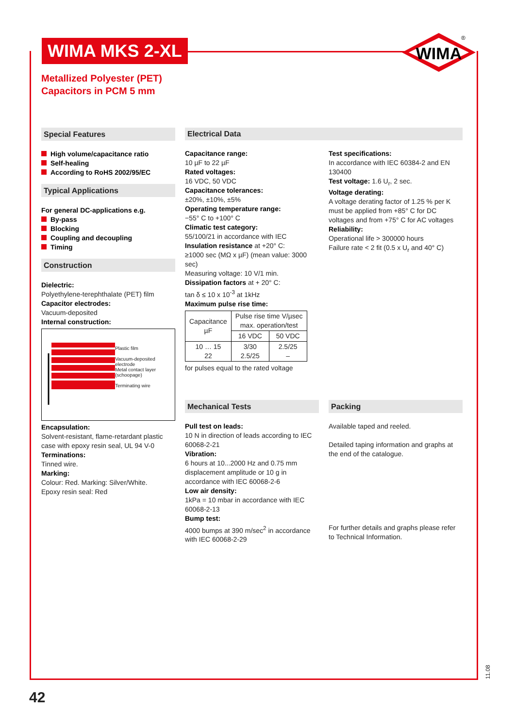WIMA MKS 2-XL
Metallized Polyester (PET)
Capacitors in PCM 5 mm
WIMA
®
Special Features
High volume/capacitance ratio
Self-healing
According to RoHS 2002/95/EC
Typical Applications
For general DC-applications e.g.
By-pass
Blocking
Coupling and decoupling
Timing
Construction
Dielectric:
Polyethylene-terephthalate (PET) film
Capacitor electrodes:
Vacuum-deposited
Internal construction:
Plastic film
Vacuum-deposited electrode
Metal contact layer (schoopage)
Terminating wire
Encapsulation:
Solvent-resistant, flame-retardant plastic case with epoxy resin seal, UL 94 V-0
Terminations:
Tinned wire.
Marking:
Colour: Red. Marking: Silver/White.
Epoxy resin seal: Red
Electrical Data
Capacitance range:
10 µF to 22 µF
Rated voltages:
16 VDC, 50 VDC
Capacitance tolerances:
±20%, ±10%, ±5%
Operating temperature range:
−55° C to +100° C
Climatic test category:
55/100/21 in accordance with IEC
Insulation resistance at +20° C:
≥1000 sec (MΩ x µF) (mean value: 3000 sec)
Measuring voltage: 10 V/1 min.
Dissipation factors at + 20° C:
tan δ ≤ 10 x 10<sup>-3</sup> at 1kHz
Maximum pulse rise time:
| Capacitance µF | Pulse rise time V/µsec max. operation/test | |
| | 16 VDC | 50 VDC |
| 10 … 15 22 | 3/30 2.5/25 | 2.5/25 – |
for pulses equal to the rated voltage
Test specifications:
In accordance with IEC 60384-2 and EN 130400
Test voltage: 1.6 U<sub>r</sub>, 2 sec.
Voltage derating:
A voltage derating factor of 1.25 % per K must be applied from +85° C for DC voltages and from +75° C for AC voltages
Reliability:
Operational life > 300000 hours
Failure rate < 2 fit (0.5 x U<sub>r</sub> and 40° C)
Mechanical Tests
Pull test on leads:
10 N in direction of leads according to IEC 60068-2-21
Vibration:
6 hours at 10...2000 Hz and 0.75 mm displacement amplitude or 10 g in accordance with IEC 60068-2-6
Low air density:
1kPa = 10 mbar in accordance with IEC 60068-2-13
Bump test:
4000 bumps at 390 m/sec<sup>2</sup> in accordance with IEC 60068-2-29
Packing
Available taped and reeled.
Detailed taping information and graphs at the end of the catalogue.
For further details and graphs please refer to Technical Information.
42
11.08